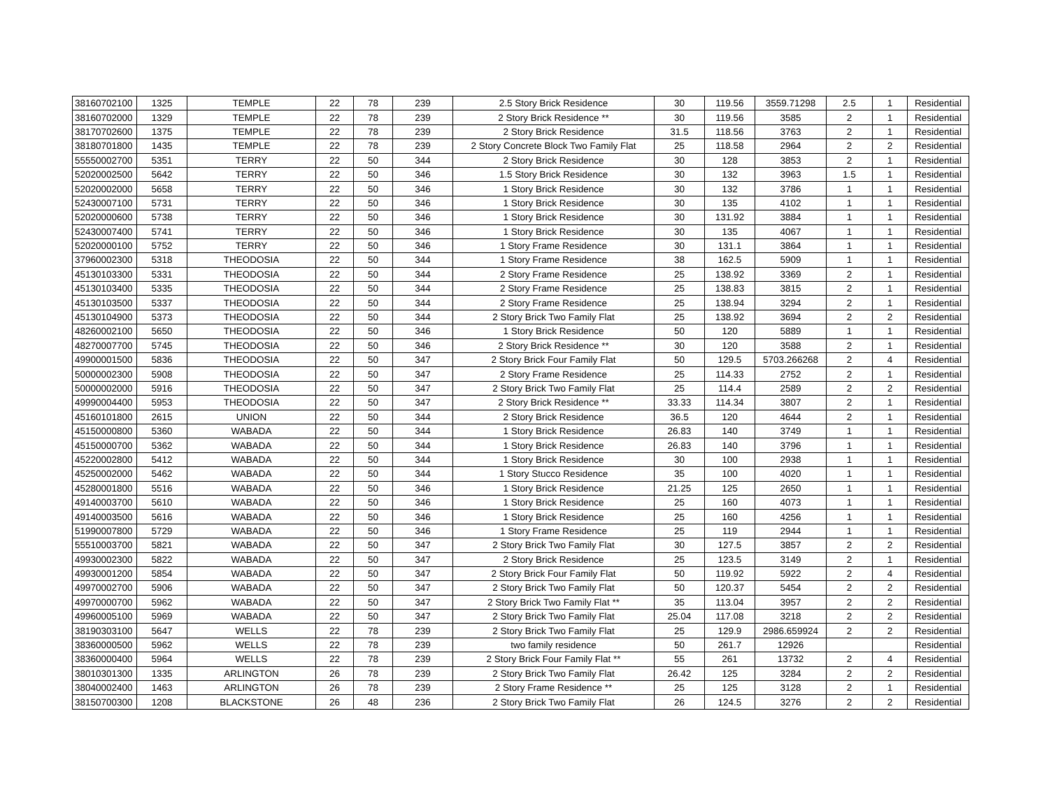| 38160702100 | 1325 | TEMPLE | 22 | 78 | 239 | 2.5 Story Brick Residence | 30 | 119.56 | 3559.71298 | 2.5 | 1 | Residential |
| 38160702000 | 1329 | TEMPLE | 22 | 78 | 239 | 2 Story Brick Residence ** | 30 | 119.56 | 3585 | 2 | 1 | Residential |
| 38170702600 | 1375 | TEMPLE | 22 | 78 | 239 | 2 Story Brick Residence | 31.5 | 118.56 | 3763 | 2 | 1 | Residential |
| 38180701800 | 1435 | TEMPLE | 22 | 78 | 239 | 2 Story Concrete Block Two Family Flat | 25 | 118.58 | 2964 | 2 | 2 | Residential |
| 55550002700 | 5351 | TERRY | 22 | 50 | 344 | 2 Story Brick Residence | 30 | 128 | 3853 | 2 | 1 | Residential |
| 52020002500 | 5642 | TERRY | 22 | 50 | 346 | 1.5 Story Brick Residence | 30 | 132 | 3963 | 1.5 | 1 | Residential |
| 52020002000 | 5658 | TERRY | 22 | 50 | 346 | 1 Story Brick Residence | 30 | 132 | 3786 | 1 | 1 | Residential |
| 52430007100 | 5731 | TERRY | 22 | 50 | 346 | 1 Story Brick Residence | 30 | 135 | 4102 | 1 | 1 | Residential |
| 52020000600 | 5738 | TERRY | 22 | 50 | 346 | 1 Story Brick Residence | 30 | 131.92 | 3884 | 1 | 1 | Residential |
| 52430007400 | 5741 | TERRY | 22 | 50 | 346 | 1 Story Brick Residence | 30 | 135 | 4067 | 1 | 1 | Residential |
| 52020000100 | 5752 | TERRY | 22 | 50 | 346 | 1 Story Frame Residence | 30 | 131.1 | 3864 | 1 | 1 | Residential |
| 37960002300 | 5318 | THEODOSIA | 22 | 50 | 344 | 1 Story Frame Residence | 38 | 162.5 | 5909 | 1 | 1 | Residential |
| 45130103300 | 5331 | THEODOSIA | 22 | 50 | 344 | 2 Story Frame Residence | 25 | 138.92 | 3369 | 2 | 1 | Residential |
| 45130103400 | 5335 | THEODOSIA | 22 | 50 | 344 | 2 Story Frame Residence | 25 | 138.83 | 3815 | 2 | 1 | Residential |
| 45130103500 | 5337 | THEODOSIA | 22 | 50 | 344 | 2 Story Frame Residence | 25 | 138.94 | 3294 | 2 | 1 | Residential |
| 45130104900 | 5373 | THEODOSIA | 22 | 50 | 344 | 2 Story Brick Two Family Flat | 25 | 138.92 | 3694 | 2 | 2 | Residential |
| 48260002100 | 5650 | THEODOSIA | 22 | 50 | 346 | 1 Story Brick Residence | 50 | 120 | 5889 | 1 | 1 | Residential |
| 48270007700 | 5745 | THEODOSIA | 22 | 50 | 346 | 2 Story Brick Residence ** | 30 | 120 | 3588 | 2 | 1 | Residential |
| 49900001500 | 5836 | THEODOSIA | 22 | 50 | 347 | 2 Story Brick Four Family Flat | 50 | 129.5 | 5703.266268 | 2 | 4 | Residential |
| 50000002300 | 5908 | THEODOSIA | 22 | 50 | 347 | 2 Story Frame Residence | 25 | 114.33 | 2752 | 2 | 1 | Residential |
| 50000002000 | 5916 | THEODOSIA | 22 | 50 | 347 | 2 Story Brick Two Family Flat | 25 | 114.4 | 2589 | 2 | 2 | Residential |
| 49990004400 | 5953 | THEODOSIA | 22 | 50 | 347 | 2 Story Brick Residence ** | 33.33 | 114.34 | 3807 | 2 | 1 | Residential |
| 45160101800 | 2615 | UNION | 22 | 50 | 344 | 2 Story Brick Residence | 36.5 | 120 | 4644 | 2 | 1 | Residential |
| 45150000800 | 5360 | WABADA | 22 | 50 | 344 | 1 Story Brick Residence | 26.83 | 140 | 3749 | 1 | 1 | Residential |
| 45150000700 | 5362 | WABADA | 22 | 50 | 344 | 1 Story Brick Residence | 26.83 | 140 | 3796 | 1 | 1 | Residential |
| 45220002800 | 5412 | WABADA | 22 | 50 | 344 | 1 Story Brick Residence | 30 | 100 | 2938 | 1 | 1 | Residential |
| 45250002000 | 5462 | WABADA | 22 | 50 | 344 | 1 Story Stucco Residence | 35 | 100 | 4020 | 1 | 1 | Residential |
| 45280001800 | 5516 | WABADA | 22 | 50 | 346 | 1 Story Brick Residence | 21.25 | 125 | 2650 | 1 | 1 | Residential |
| 49140003700 | 5610 | WABADA | 22 | 50 | 346 | 1 Story Brick Residence | 25 | 160 | 4073 | 1 | 1 | Residential |
| 49140003500 | 5616 | WABADA | 22 | 50 | 346 | 1 Story Brick Residence | 25 | 160 | 4256 | 1 | 1 | Residential |
| 51990007800 | 5729 | WABADA | 22 | 50 | 346 | 1 Story Frame Residence | 25 | 119 | 2944 | 1 | 1 | Residential |
| 55510003700 | 5821 | WABADA | 22 | 50 | 347 | 2 Story Brick Two Family Flat | 30 | 127.5 | 3857 | 2 | 2 | Residential |
| 49930002300 | 5822 | WABADA | 22 | 50 | 347 | 2 Story Brick Residence | 25 | 123.5 | 3149 | 2 | 1 | Residential |
| 49930001200 | 5854 | WABADA | 22 | 50 | 347 | 2 Story Brick Four Family Flat | 50 | 119.92 | 5922 | 2 | 4 | Residential |
| 49970002700 | 5906 | WABADA | 22 | 50 | 347 | 2 Story Brick Two Family Flat | 50 | 120.37 | 5454 | 2 | 2 | Residential |
| 49970000700 | 5962 | WABADA | 22 | 50 | 347 | 2 Story Brick Two Family Flat ** | 35 | 113.04 | 3957 | 2 | 2 | Residential |
| 49960005100 | 5969 | WABADA | 22 | 50 | 347 | 2 Story Brick Two Family Flat | 25.04 | 117.08 | 3218 | 2 | 2 | Residential |
| 38190303100 | 5647 | WELLS | 22 | 78 | 239 | 2 Story Brick Two Family Flat | 25 | 129.9 | 2986.659924 | 2 | 2 | Residential |
| 38360000500 | 5962 | WELLS | 22 | 78 | 239 | two family residence | 50 | 261.7 | 12926 | | | Residential |
| 38360000400 | 5964 | WELLS | 22 | 78 | 239 | 2 Story Brick Four Family Flat ** | 55 | 261 | 13732 | 2 | 4 | Residential |
| 38010301300 | 1335 | ARLINGTON | 26 | 78 | 239 | 2 Story Brick Two Family Flat | 26.42 | 125 | 3284 | 2 | 2 | Residential |
| 38040002400 | 1463 | ARLINGTON | 26 | 78 | 239 | 2 Story Frame Residence ** | 25 | 125 | 3128 | 2 | 1 | Residential |
| 38150700300 | 1208 | BLACKSTONE | 26 | 48 | 236 | 2 Story Brick Two Family Flat | 26 | 124.5 | 3276 | 2 | 2 | Residential |